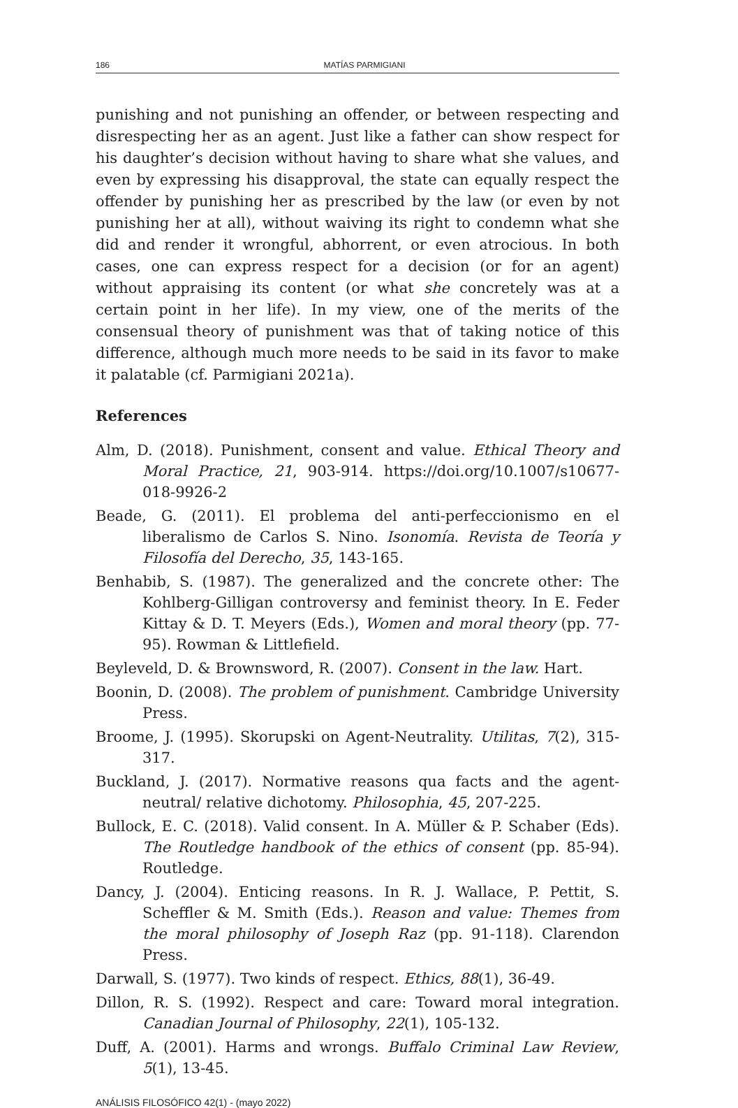186 MATÍAS PARMIGIANI
punishing and not punishing an offender, or between respecting and disrespecting her as an agent. Just like a father can show respect for his daughter’s decision without having to share what she values, and even by expressing his disapproval, the state can equally respect the offender by punishing her as prescribed by the law (or even by not punishing her at all), without waiving its right to condemn what she did and render it wrongful, abhorrent, or even atrocious. In both cases, one can express respect for a decision (or for an agent) without appraising its content (or what she concretely was at a certain point in her life). In my view, one of the merits of the consensual theory of punishment was that of taking notice of this difference, although much more needs to be said in its favor to make it palatable (cf. Parmigiani 2021a).
References
Alm, D. (2018). Punishment, consent and value. Ethical Theory and Moral Practice, 21, 903-914. https://doi.org/10.1007/s10677-018-9926-2
Beade, G. (2011). El problema del anti-perfeccionismo en el liberalismo de Carlos S. Nino. Isonomía. Revista de Teoría y Filosofía del Derecho, 35, 143-165.
Benhabib, S. (1987). The generalized and the concrete other: The Kohlberg-Gilligan controversy and feminist theory. In E. Feder Kittay & D. T. Meyers (Eds.), Women and moral theory (pp. 77-95). Rowman & Littlefield.
Beyleveld, D. & Brownsword, R. (2007). Consent in the law. Hart.
Boonin, D. (2008). The problem of punishment. Cambridge University Press.
Broome, J. (1995). Skorupski on Agent-Neutrality. Utilitas, 7(2), 315-317.
Buckland, J. (2017). Normative reasons qua facts and the agent-neutral/ relative dichotomy. Philosophia, 45, 207-225.
Bullock, E. C. (2018). Valid consent. In A. Müller & P. Schaber (Eds). The Routledge handbook of the ethics of consent (pp. 85-94). Routledge.
Dancy, J. (2004). Enticing reasons. In R. J. Wallace, P. Pettit, S. Scheffler & M. Smith (Eds.). Reason and value: Themes from the moral philosophy of Joseph Raz (pp. 91-118). Clarendon Press.
Darwall, S. (1977). Two kinds of respect. Ethics, 88(1), 36-49.
Dillon, R. S. (1992). Respect and care: Toward moral integration. Canadian Journal of Philosophy, 22(1), 105-132.
Duff, A. (2001). Harms and wrongs. Buffalo Criminal Law Review, 5(1), 13-45.
ANÁLISIS FILOSÓFICO 42(1) - (mayo 2022)